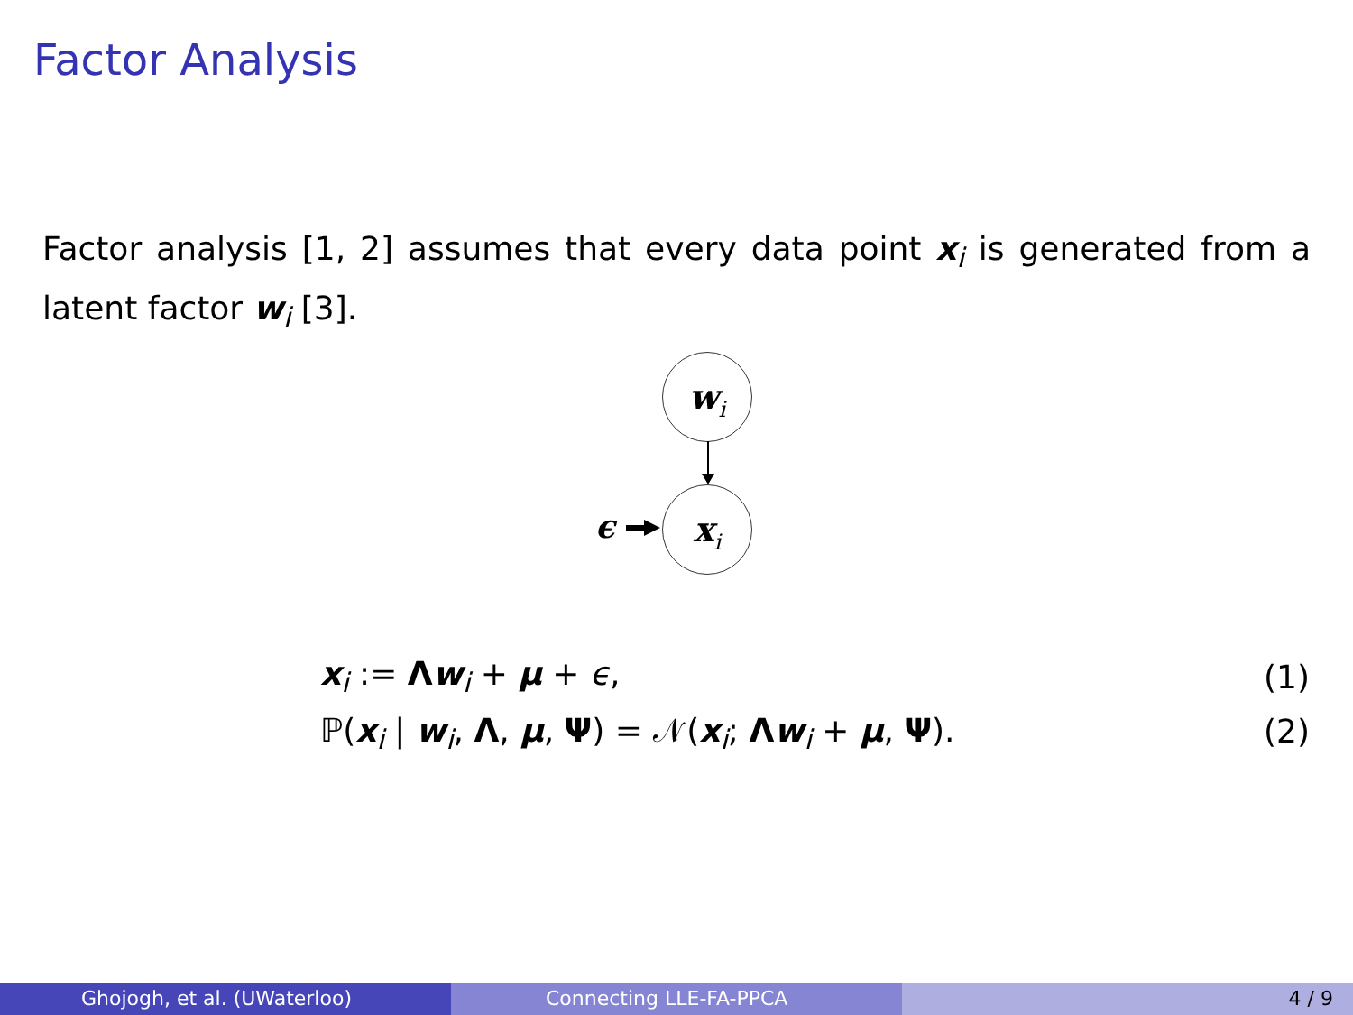Factor Analysis
Factor analysis [1, 2] assumes that every data point x<sub>i</sub> is generated from a latent factor w<sub>i</sub> [3].
w<sub>i</sub>
x<sub>i</sub>
ϵ
x<sub>i</sub> := Λw<sub>i</sub> + μ + ϵ, (1)
ℙ(x<sub>i</sub> | w<sub>i</sub>, Λ, μ, Ψ) = 𝒩(x<sub>i</sub>; Λw<sub>i</sub> + μ, Ψ). (2)
Ghojogh, et al. (UWaterloo) Connecting LLE-FA-PPCA 4 / 9